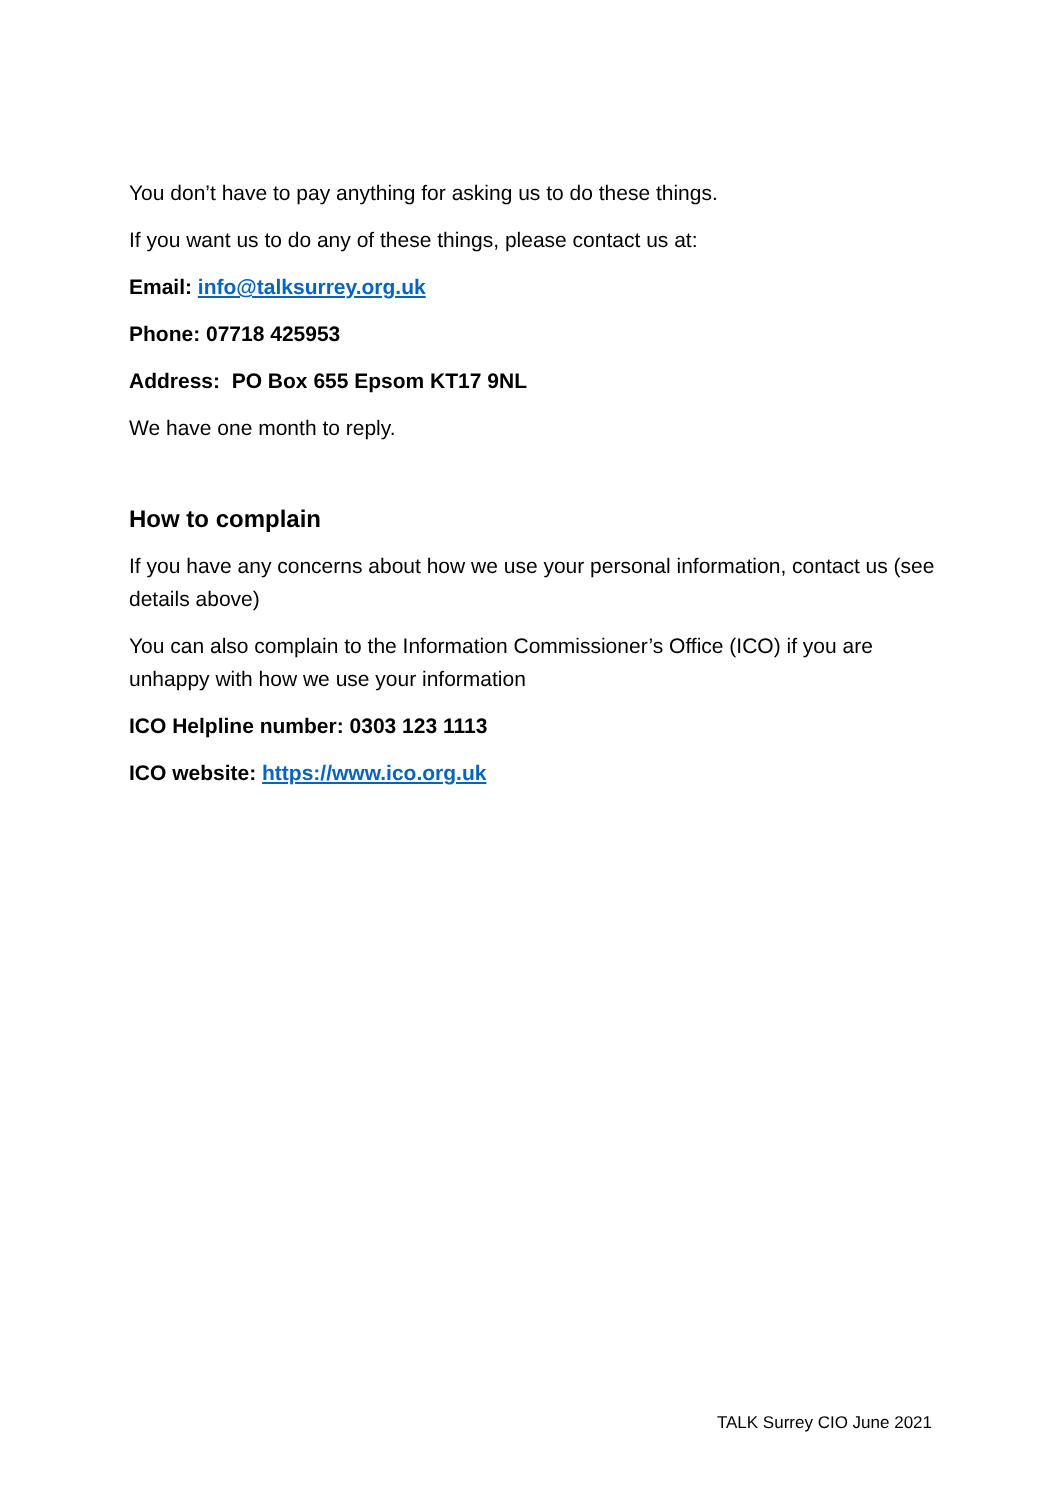You don’t have to pay anything for asking us to do these things.
If you want us to do any of these things, please contact us at:
Email: info@talksurrey.org.uk
Phone: 07718 425953
Address: PO Box 655 Epsom KT17 9NL
We have one month to reply.
How to complain
If you have any concerns about how we use your personal information, contact us (see details above)
You can also complain to the Information Commissioner’s Office (ICO) if you are unhappy with how we use your information
ICO Helpline number: 0303 123 1113
ICO website: https://www.ico.org.uk
TALK Surrey CIO June 2021